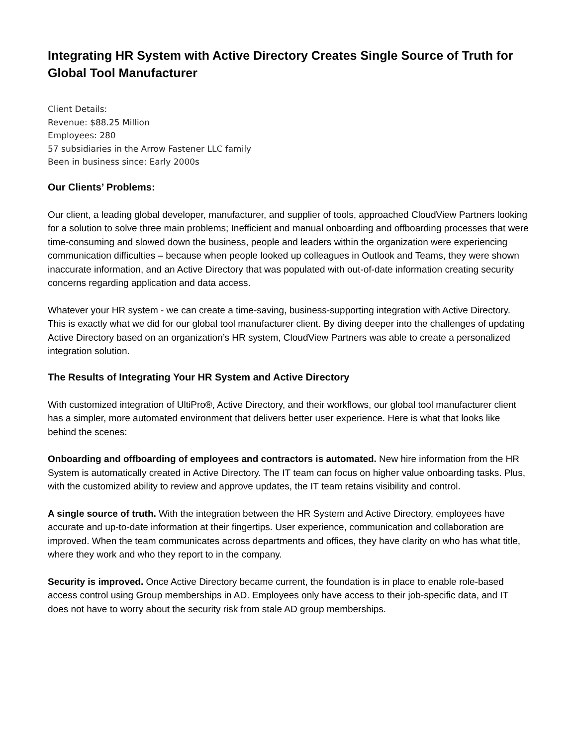Integrating HR System with Active Directory Creates Single Source of Truth for Global Tool Manufacturer
Client Details:
Revenue: $88.25 Million
Employees: 280
57 subsidiaries in the Arrow Fastener LLC family
Been in business since: Early 2000s
Our Clients’ Problems:
Our client, a leading global developer, manufacturer, and supplier of tools, approached CloudView Partners looking for a solution to solve three main problems; Inefficient and manual onboarding and offboarding processes that were time-consuming and slowed down the business, people and leaders within the organization were experiencing communication difficulties – because when people looked up colleagues in Outlook and Teams, they were shown inaccurate information, and an Active Directory that was populated with out-of-date information creating security concerns regarding application and data access.
Whatever your HR system - we can create a time-saving, business-supporting integration with Active Directory. This is exactly what we did for our global tool manufacturer client. By diving deeper into the challenges of updating Active Directory based on an organization’s HR system, CloudView Partners was able to create a personalized integration solution.
The Results of Integrating Your HR System and Active Directory
With customized integration of UltiPro®, Active Directory, and their workflows, our global tool manufacturer client has a simpler, more automated environment that delivers better user experience. Here is what that looks like behind the scenes:
Onboarding and offboarding of employees and contractors is automated. New hire information from the HR System is automatically created in Active Directory. The IT team can focus on higher value onboarding tasks. Plus, with the customized ability to review and approve updates, the IT team retains visibility and control.
A single source of truth. With the integration between the HR System and Active Directory, employees have accurate and up-to-date information at their fingertips. User experience, communication and collaboration are improved. When the team communicates across departments and offices, they have clarity on who has what title, where they work and who they report to in the company.
Security is improved. Once Active Directory became current, the foundation is in place to enable role-based access control using Group memberships in AD. Employees only have access to their job-specific data, and IT does not have to worry about the security risk from stale AD group memberships.